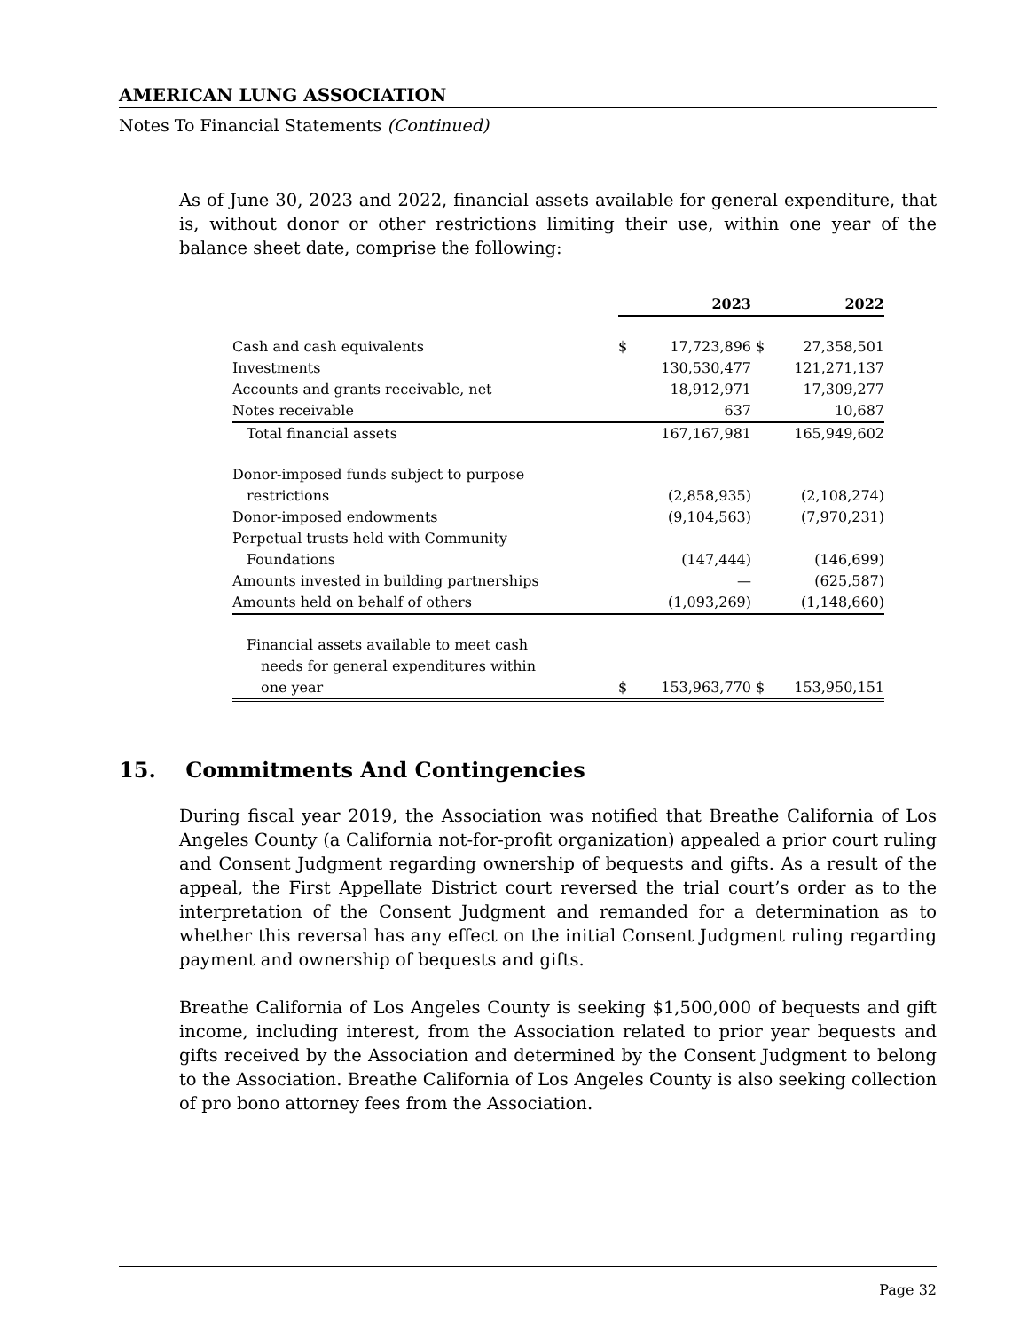AMERICAN LUNG ASSOCIATION
Notes To Financial Statements (Continued)
As of June 30, 2023 and 2022, financial assets available for general expenditure, that is, without donor or other restrictions limiting their use, within one year of the balance sheet date, comprise the following:
| | 2023 | | 2022 | |
| Cash and cash equivalents | $ | 17,723,896 | $ | 27,358,501 |
| Investments | | 130,530,477 | | 121,271,137 |
| Accounts and grants receivable, net | | 18,912,971 | | 17,309,277 |
| Notes receivable | | 637 | | 10,687 |
| Total financial assets | | 167,167,981 | | 165,949,602 |
| Donor-imposed funds subject to purpose | | | | |
| restrictions | | (2,858,935) | | (2,108,274) |
| Donor-imposed endowments | | (9,104,563) | | (7,970,231) |
| Perpetual trusts held with Community | | | | |
| Foundations | | (147,444) | | (146,699) |
| Amounts invested in building partnerships | | — | | (625,587) |
| Amounts held on behalf of others | | (1,093,269) | | (1,148,660) |
| Financial assets available to meet cash | | | | |
| needs for general expenditures within | | | | |
| one year | $ | 153,963,770 | $ | 153,950,151 |
15. Commitments And Contingencies
During fiscal year 2019, the Association was notified that Breathe California of Los Angeles County (a California not-for-profit organization) appealed a prior court ruling and Consent Judgment regarding ownership of bequests and gifts. As a result of the appeal, the First Appellate District court reversed the trial court’s order as to the interpretation of the Consent Judgment and remanded for a determination as to whether this reversal has any effect on the initial Consent Judgment ruling regarding payment and ownership of bequests and gifts.
Breathe California of Los Angeles County is seeking $1,500,000 of bequests and gift income, including interest, from the Association related to prior year bequests and gifts received by the Association and determined by the Consent Judgment to belong to the Association. Breathe California of Los Angeles County is also seeking collection of pro bono attorney fees from the Association.
Page 32